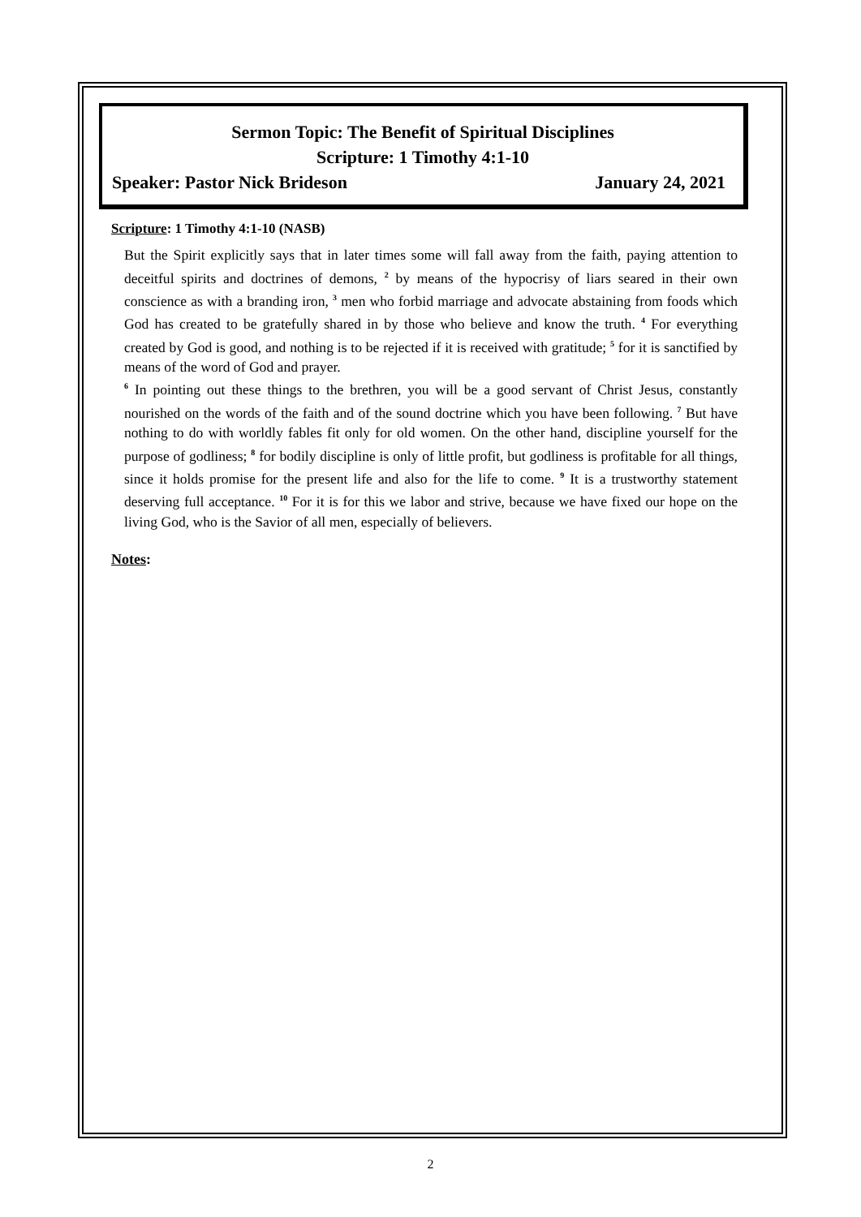Sermon Topic: The Benefit of Spiritual Disciplines
Scripture: 1 Timothy 4:1-10
Speaker: Pastor Nick Brideson January 24, 2021
Scripture: 1 Timothy 4:1-10 (NASB)
But the Spirit explicitly says that in later times some will fall away from the faith, paying attention to deceitful spirits and doctrines of demons, <sup>2</sup> by means of the hypocrisy of liars seared in their own conscience as with a branding iron, <sup>3</sup> men who forbid marriage and advocate abstaining from foods which God has created to be gratefully shared in by those who believe and know the truth. <sup>4</sup> For everything created by God is good, and nothing is to be rejected if it is received with gratitude; <sup>5</sup> for it is sanctified by means of the word of God and prayer.
<sup>6</sup> In pointing out these things to the brethren, you will be a good servant of Christ Jesus, constantly nourished on the words of the faith and of the sound doctrine which you have been following. <sup>7</sup> But have nothing to do with worldly fables fit only for old women. On the other hand, discipline yourself for the purpose of godliness; <sup>8</sup> for bodily discipline is only of little profit, but godliness is profitable for all things, since it holds promise for the present life and also for the life to come. <sup>9</sup> It is a trustworthy statement deserving full acceptance. <sup>10</sup> For it is for this we labor and strive, because we have fixed our hope on the living God, who is the Savior of all men, especially of believers.
Notes:
2